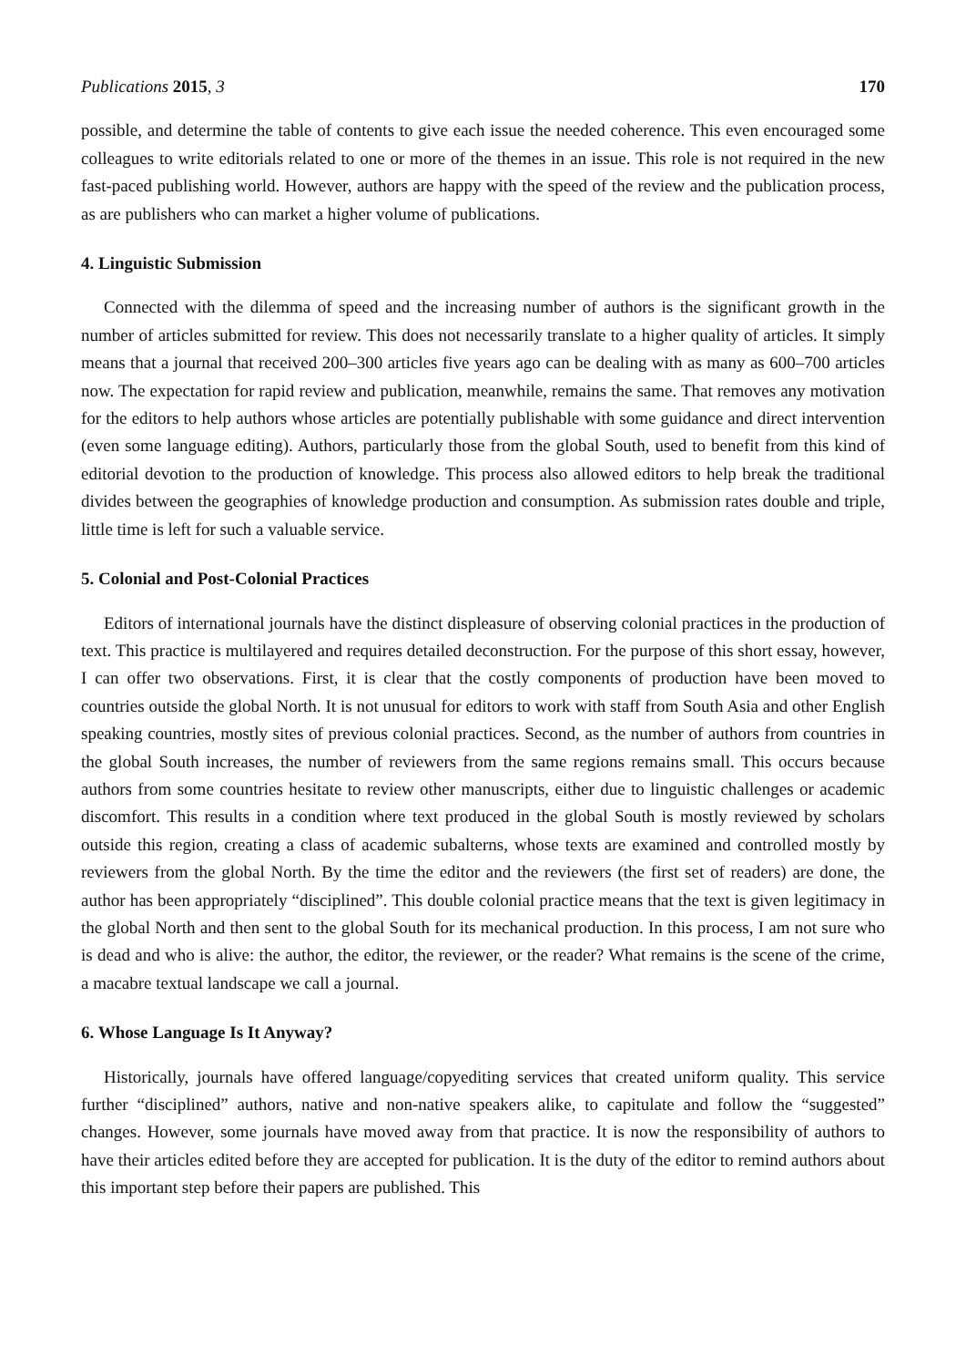Publications 2015, 3 170
possible, and determine the table of contents to give each issue the needed coherence. This even encouraged some colleagues to write editorials related to one or more of the themes in an issue. This role is not required in the new fast-paced publishing world. However, authors are happy with the speed of the review and the publication process, as are publishers who can market a higher volume of publications.
4. Linguistic Submission
Connected with the dilemma of speed and the increasing number of authors is the significant growth in the number of articles submitted for review. This does not necessarily translate to a higher quality of articles. It simply means that a journal that received 200–300 articles five years ago can be dealing with as many as 600–700 articles now. The expectation for rapid review and publication, meanwhile, remains the same. That removes any motivation for the editors to help authors whose articles are potentially publishable with some guidance and direct intervention (even some language editing). Authors, particularly those from the global South, used to benefit from this kind of editorial devotion to the production of knowledge. This process also allowed editors to help break the traditional divides between the geographies of knowledge production and consumption. As submission rates double and triple, little time is left for such a valuable service.
5. Colonial and Post-Colonial Practices
Editors of international journals have the distinct displeasure of observing colonial practices in the production of text. This practice is multilayered and requires detailed deconstruction. For the purpose of this short essay, however, I can offer two observations. First, it is clear that the costly components of production have been moved to countries outside the global North. It is not unusual for editors to work with staff from South Asia and other English speaking countries, mostly sites of previous colonial practices. Second, as the number of authors from countries in the global South increases, the number of reviewers from the same regions remains small. This occurs because authors from some countries hesitate to review other manuscripts, either due to linguistic challenges or academic discomfort. This results in a condition where text produced in the global South is mostly reviewed by scholars outside this region, creating a class of academic subalterns, whose texts are examined and controlled mostly by reviewers from the global North. By the time the editor and the reviewers (the first set of readers) are done, the author has been appropriately “disciplined”. This double colonial practice means that the text is given legitimacy in the global North and then sent to the global South for its mechanical production. In this process, I am not sure who is dead and who is alive: the author, the editor, the reviewer, or the reader? What remains is the scene of the crime, a macabre textual landscape we call a journal.
6. Whose Language Is It Anyway?
Historically, journals have offered language/copyediting services that created uniform quality. This service further “disciplined” authors, native and non-native speakers alike, to capitulate and follow the “suggested” changes. However, some journals have moved away from that practice. It is now the responsibility of authors to have their articles edited before they are accepted for publication. It is the duty of the editor to remind authors about this important step before their papers are published. This